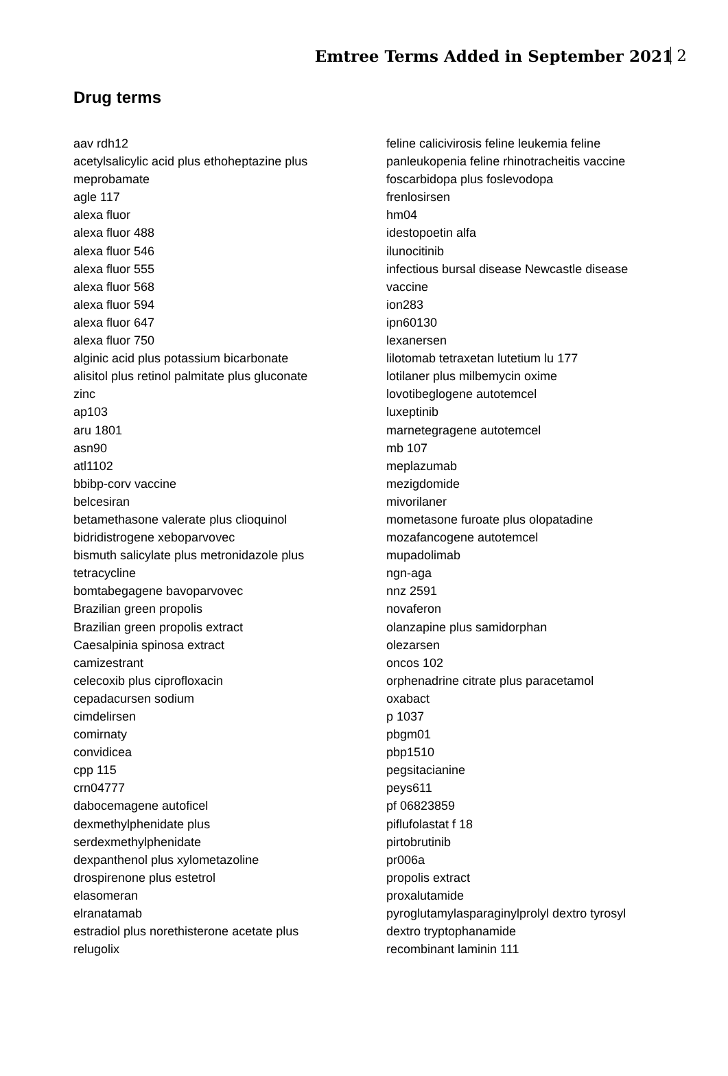Emtree Terms Added in September 2021 2
Drug terms
aav rdh12
acetylsalicylic acid plus ethoheptazine plus
meprobamate
agle 117
alexa fluor
alexa fluor 488
alexa fluor 546
alexa fluor 555
alexa fluor 568
alexa fluor 594
alexa fluor 647
alexa fluor 750
alginic acid plus potassium bicarbonate
alisitol plus retinol palmitate plus gluconate
zinc
ap103
aru 1801
asn90
atl1102
bbibp-corv vaccine
belcesiran
betamethasone valerate plus clioquinol
bidridistrogene xeboparvovec
bismuth salicylate plus metronidazole plus
tetracycline
bomtabegagene bavoparvovec
Brazilian green propolis
Brazilian green propolis extract
Caesalpinia spinosa extract
camizestrant
celecoxib plus ciprofloxacin
cepadacursen sodium
cimdelirsen
comirnaty
convidicea
cpp 115
crn04777
dabocemagene autoficel
dexmethylphenidate plus
serdexmethylphenidate
dexpanthenol plus xylometazoline
drospirenone plus estetrol
elasomeran
elranatamab
estradiol plus norethisterone acetate plus
relugolix
feline calicivirosis feline leukemia feline
panleukopenia feline rhinotracheitis vaccine
foscarbidopa plus foslevodopa
frenlosirsen
hm04
idestopoetin alfa
ilunocitinib
infectious bursal disease Newcastle disease
vaccine
ion283
ipn60130
lexanersen
lilotomab tetraxetan lutetium lu 177
lotilaner plus milbemycin oxime
lovotibeglogene autotemcel
luxeptinib
marnetegragene autotemcel
mb 107
meplazumab
mezigdomide
mivorilaner
mometasone furoate plus olopatadine
mozafancogene autotemcel
mupadolimab
ngn-aga
nnz 2591
novaferon
olanzapine plus samidorphan
olezarsen
oncos 102
orphenadrine citrate plus paracetamol
oxabact
p 1037
pbgm01
pbp1510
pegsitacianine
peys611
pf 06823859
piflufolastat f 18
pirtobrutinib
pr006a
propolis extract
proxalutamide
pyroglutamylasparaginylprolyl dextro tyrosyl
dextro tryptophanamide
recombinant laminin 111